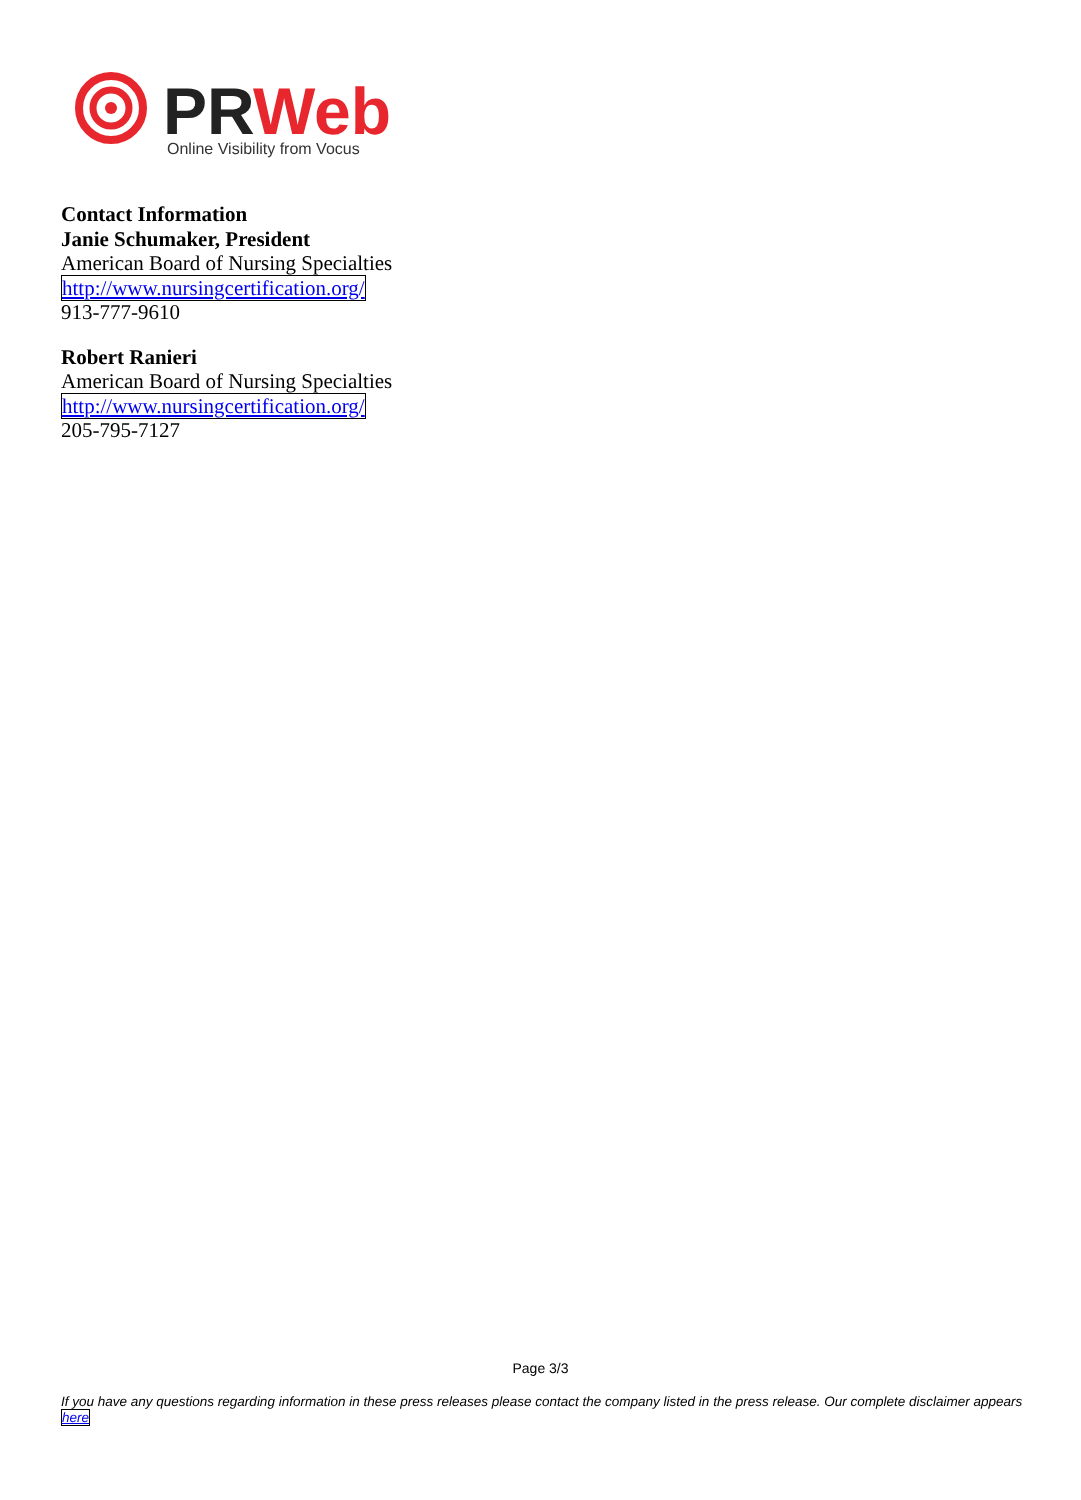PR
Web
Online Visibility from Vocus
Contact Information
Janie Schumaker, President
American Board of Nursing Specialties
http://www.nursingcertification.org/
913-777-9610
Robert Ranieri
American Board of Nursing Specialties
http://www.nursingcertification.org/
205-795-7127
Page 3/3
If you have any questions regarding information in these press releases please contact the company listed in the press release. Our complete disclaimer appears here